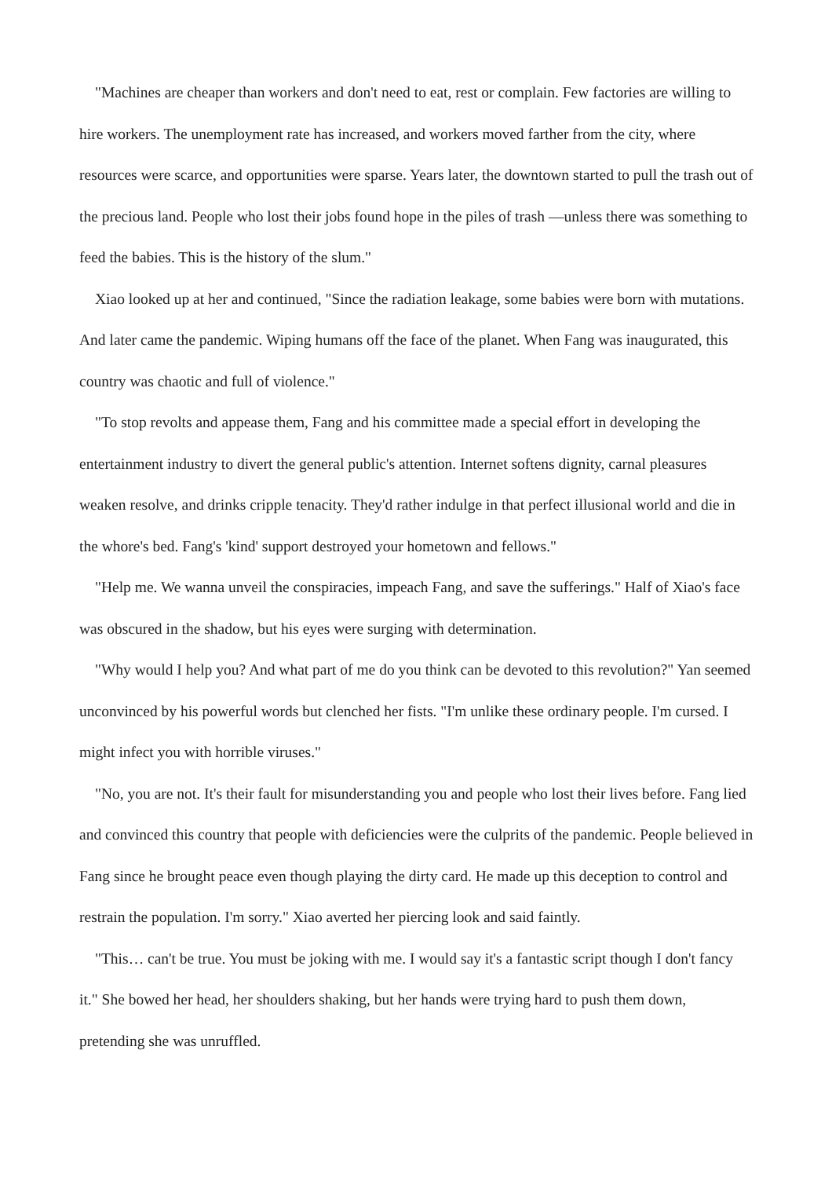"Machines are cheaper than workers and don't need to eat, rest or complain. Few factories are willing to hire workers. The unemployment rate has increased, and workers moved farther from the city, where resources were scarce, and opportunities were sparse. Years later, the downtown started to pull the trash out of the precious land. People who lost their jobs found hope in the piles of trash —unless there was something to feed the babies. This is the history of the slum."
Xiao looked up at her and continued, "Since the radiation leakage, some babies were born with mutations. And later came the pandemic. Wiping humans off the face of the planet. When Fang was inaugurated, this country was chaotic and full of violence."
"To stop revolts and appease them, Fang and his committee made a special effort in developing the entertainment industry to divert the general public's attention. Internet softens dignity, carnal pleasures weaken resolve, and drinks cripple tenacity. They'd rather indulge in that perfect illusional world and die in the whore's bed. Fang's 'kind' support destroyed your hometown and fellows."
"Help me. We wanna unveil the conspiracies, impeach Fang, and save the sufferings." Half of Xiao's face was obscured in the shadow, but his eyes were surging with determination.
"Why would I help you? And what part of me do you think can be devoted to this revolution?" Yan seemed unconvinced by his powerful words but clenched her fists. "I'm unlike these ordinary people. I'm cursed. I might infect you with horrible viruses."
"No, you are not. It's their fault for misunderstanding you and people who lost their lives before. Fang lied and convinced this country that people with deficiencies were the culprits of the pandemic. People believed in Fang since he brought peace even though playing the dirty card. He made up this deception to control and restrain the population. I'm sorry." Xiao averted her piercing look and said faintly.
"This… can't be true. You must be joking with me. I would say it's a fantastic script though I don't fancy it." She bowed her head, her shoulders shaking, but her hands were trying hard to push them down, pretending she was unruffled.